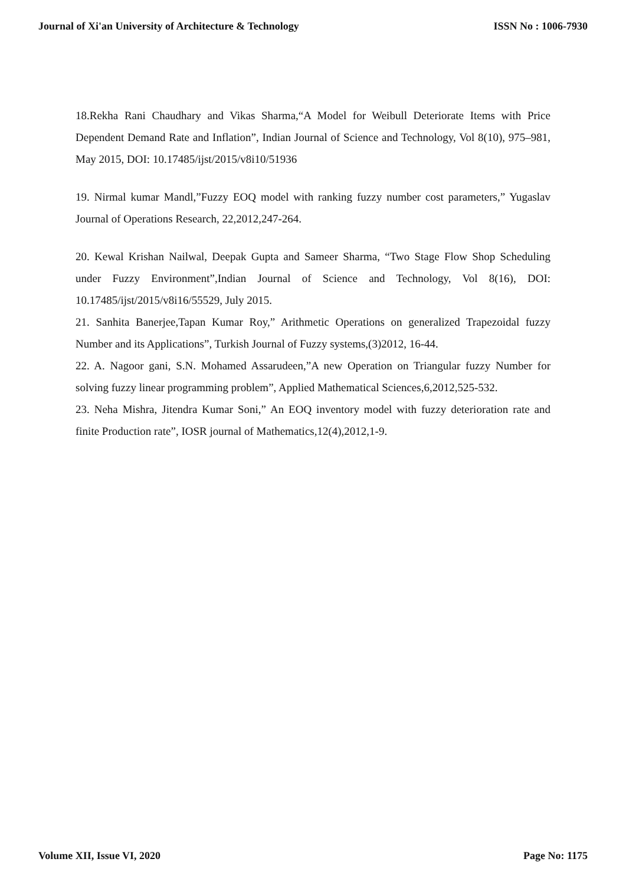Journal of Xi'an University of Architecture & Technology ISSN No : 1006-7930
18.Rekha Rani Chaudhary and Vikas Sharma,“A Model for Weibull Deteriorate Items with Price Dependent Demand Rate and Inflation”, Indian Journal of Science and Technology, Vol 8(10), 975–981, May 2015, DOI: 10.17485/ijst/2015/v8i10/51936
19. Nirmal kumar Mandl,”Fuzzy EOQ model with ranking fuzzy number cost parameters,” Yugaslav Journal of Operations Research, 22,2012,247-264.
20. Kewal Krishan Nailwal, Deepak Gupta and Sameer Sharma, “Two Stage Flow Shop Scheduling under Fuzzy Environment”,Indian Journal of Science and Technology, Vol 8(16), DOI: 10.17485/ijst/2015/v8i16/55529, July 2015.
21. Sanhita Banerjee,Tapan Kumar Roy,” Arithmetic Operations on generalized Trapezoidal fuzzy Number and its Applications”, Turkish Journal of Fuzzy systems,(3)2012, 16-44.
22. A. Nagoor gani, S.N. Mohamed Assarudeen,”A new Operation on Triangular fuzzy Number for solving fuzzy linear programming problem”, Applied Mathematical Sciences,6,2012,525-532.
23. Neha Mishra, Jitendra Kumar Soni,” An EOQ inventory model with fuzzy deterioration rate and finite Production rate”, IOSR journal of Mathematics,12(4),2012,1-9.
Volume XII, Issue VI, 2020 Page No: 1175